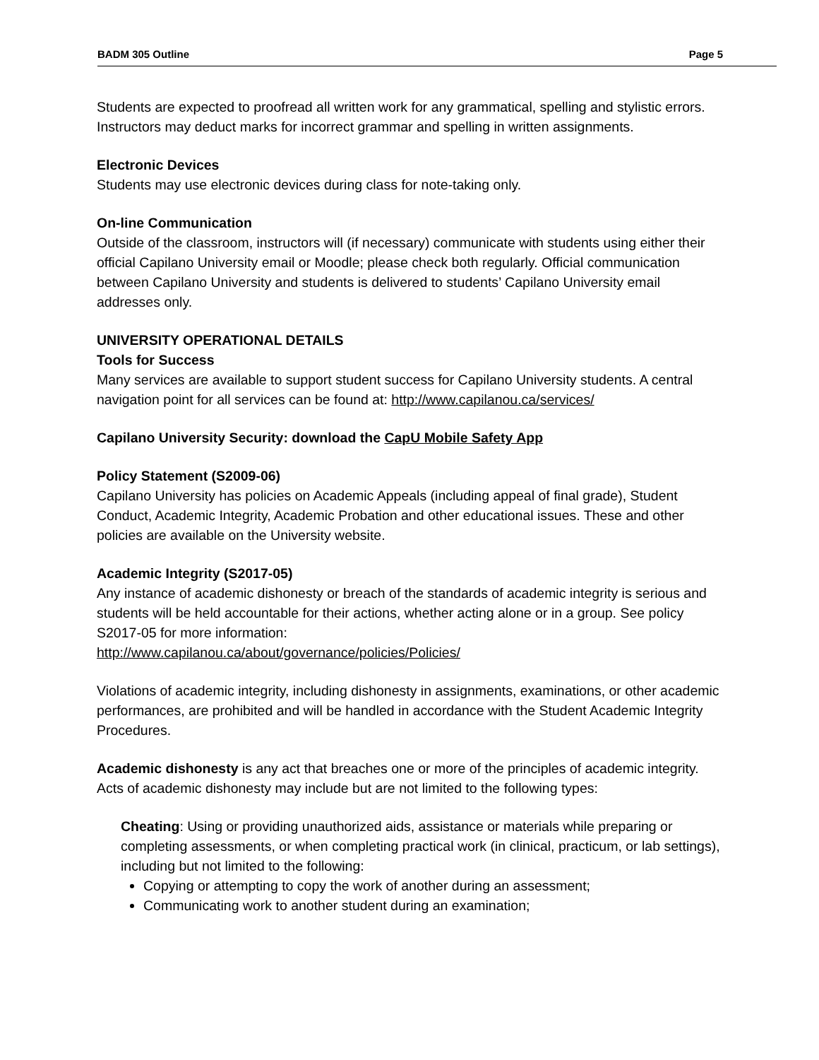BADM 305 Outline Page 5
Students are expected to proofread all written work for any grammatical, spelling and stylistic errors. Instructors may deduct marks for incorrect grammar and spelling in written assignments.
Electronic Devices
Students may use electronic devices during class for note-taking only.
On-line Communication
Outside of the classroom, instructors will (if necessary) communicate with students using either their official Capilano University email or Moodle; please check both regularly. Official communication between Capilano University and students is delivered to students’ Capilano University email addresses only.
UNIVERSITY OPERATIONAL DETAILS
Tools for Success
Many services are available to support student success for Capilano University students. A central navigation point for all services can be found at: http://www.capilanou.ca/services/
Capilano University Security: download the CapU Mobile Safety App
Policy Statement (S2009-06)
Capilano University has policies on Academic Appeals (including appeal of final grade), Student Conduct, Academic Integrity, Academic Probation and other educational issues. These and other policies are available on the University website.
Academic Integrity (S2017-05)
Any instance of academic dishonesty or breach of the standards of academic integrity is serious and students will be held accountable for their actions, whether acting alone or in a group. See policy S2017-05 for more information:
http://www.capilanou.ca/about/governance/policies/Policies/
Violations of academic integrity, including dishonesty in assignments, examinations, or other academic performances, are prohibited and will be handled in accordance with the Student Academic Integrity Procedures.
Academic dishonesty is any act that breaches one or more of the principles of academic integrity. Acts of academic dishonesty may include but are not limited to the following types:
Cheating: Using or providing unauthorized aids, assistance or materials while preparing or completing assessments, or when completing practical work (in clinical, practicum, or lab settings), including but not limited to the following:
Copying or attempting to copy the work of another during an assessment;
Communicating work to another student during an examination;